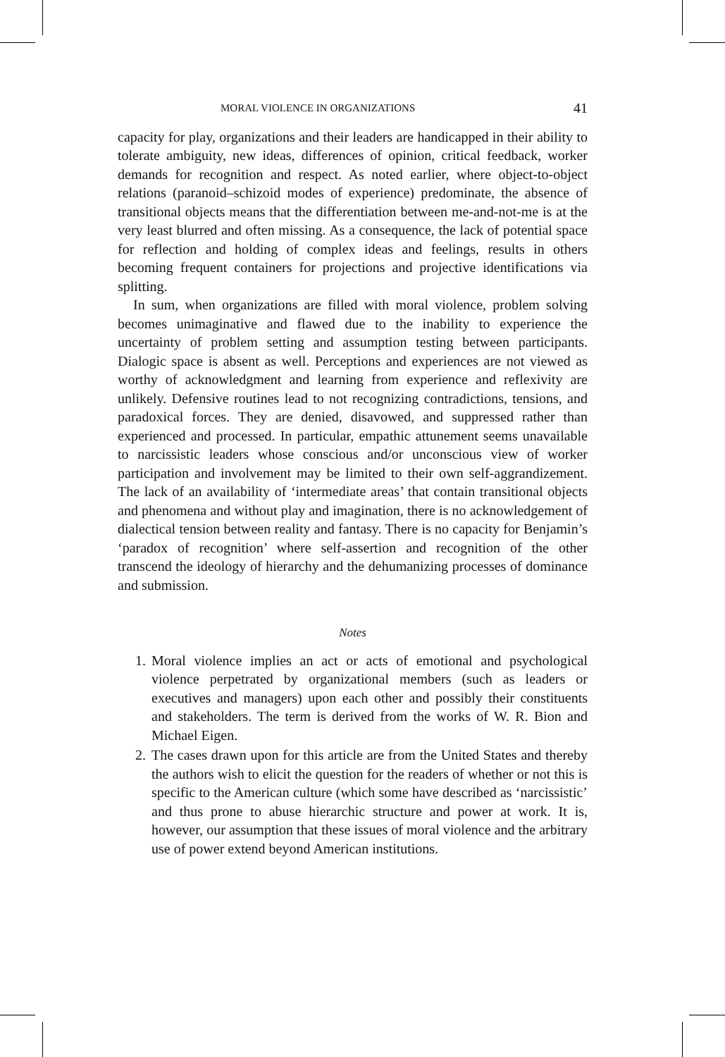MORAL VIOLENCE IN ORGANIZATIONS 41
capacity for play, organizations and their leaders are handicapped in their ability to tolerate ambiguity, new ideas, differences of opinion, critical feedback, worker demands for recognition and respect. As noted earlier, where object-to-object relations (paranoid–schizoid modes of experience) predominate, the absence of transitional objects means that the differentiation between me-and-not-me is at the very least blurred and often missing. As a consequence, the lack of potential space for reflection and holding of complex ideas and feelings, results in others becoming frequent containers for projections and projective identifications via splitting.
In sum, when organizations are filled with moral violence, problem solving becomes unimaginative and flawed due to the inability to experience the uncertainty of problem setting and assumption testing between participants. Dialogic space is absent as well. Perceptions and experiences are not viewed as worthy of acknowledgment and learning from experience and reflexivity are unlikely. Defensive routines lead to not recognizing contradictions, tensions, and paradoxical forces. They are denied, disavowed, and suppressed rather than experienced and processed. In particular, empathic attunement seems unavailable to narcissistic leaders whose conscious and/or unconscious view of worker participation and involvement may be limited to their own self-aggrandizement. The lack of an availability of ‘intermediate areas’ that contain transitional objects and phenomena and without play and imagination, there is no acknowledgement of dialectical tension between reality and fantasy. There is no capacity for Benjamin’s ‘paradox of recognition’ where self-assertion and recognition of the other transcend the ideology of hierarchy and the dehumanizing processes of dominance and submission.
Notes
1. Moral violence implies an act or acts of emotional and psychological violence perpetrated by organizational members (such as leaders or executives and managers) upon each other and possibly their constituents and stakeholders. The term is derived from the works of W. R. Bion and Michael Eigen.
2. The cases drawn upon for this article are from the United States and thereby the authors wish to elicit the question for the readers of whether or not this is specific to the American culture (which some have described as ‘narcissistic’ and thus prone to abuse hierarchic structure and power at work. It is, however, our assumption that these issues of moral violence and the arbitrary use of power extend beyond American institutions.